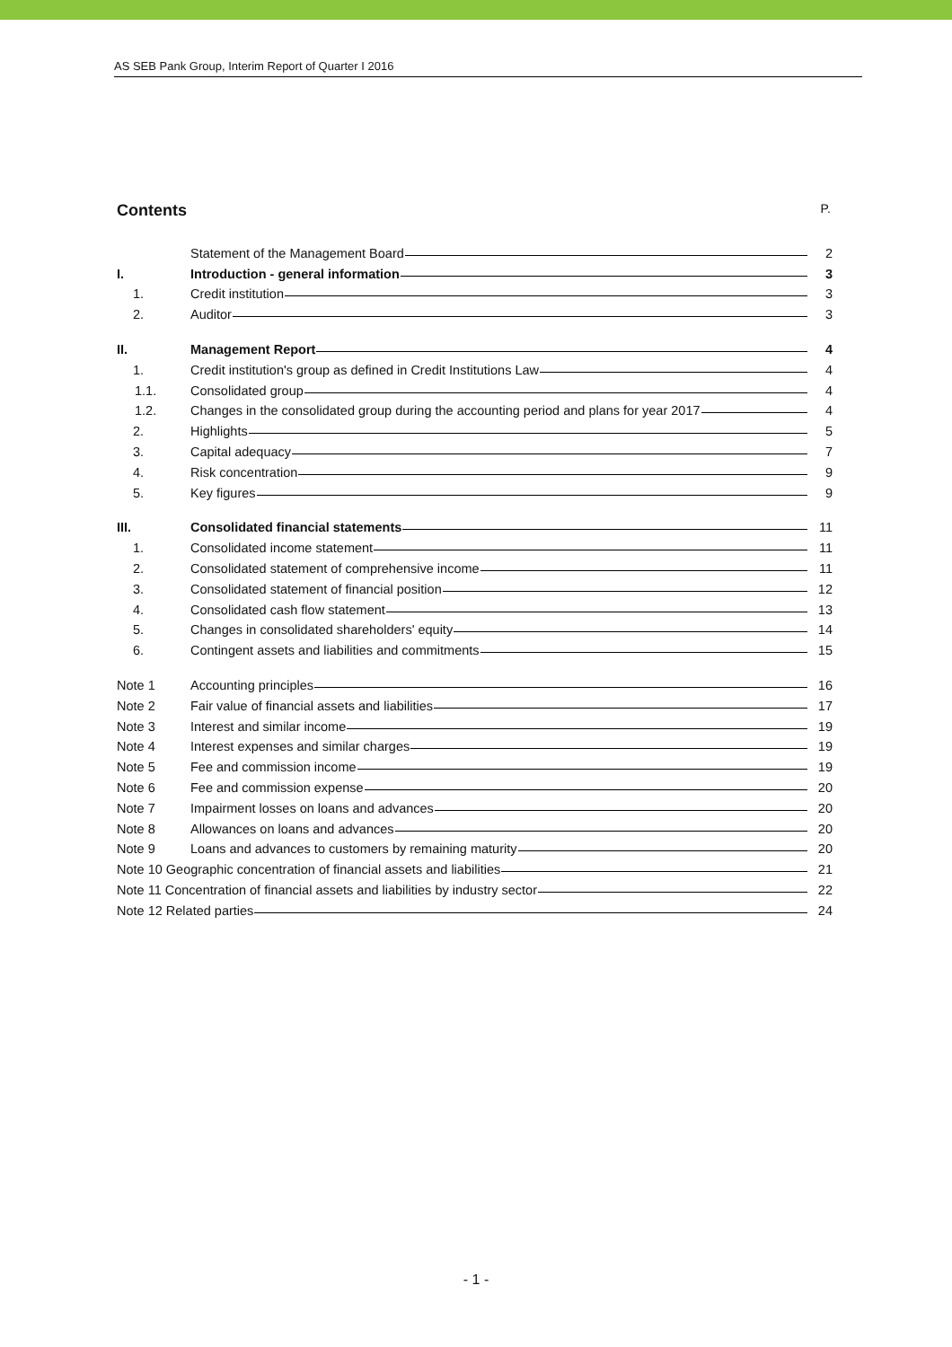AS SEB Pank Group, Interim Report of Quarter I 2016
Contents P.
| | Statement of the Management Board | 2 |
| I. | Introduction - general information | 3 |
| 1. | Credit institution | 3 |
| 2. | Auditor | 3 |
| II. | Management Report | 4 |
| 1. | Credit institution's group as defined in Credit Institutions Law | 4 |
| 1.1. | Consolidated group | 4 |
| 1.2. | Changes in the consolidated group during the accounting period and plans for year 2017 | 4 |
| 2. | Highlights | 5 |
| 3. | Capital adequacy | 7 |
| 4. | Risk concentration | 9 |
| 5. | Key figures | 9 |
| III. | Consolidated financial statements | 11 |
| 1. | Consolidated income statement | 11 |
| 2. | Consolidated statement of comprehensive income | 11 |
| 3. | Consolidated statement of financial position | 12 |
| 4. | Consolidated cash flow statement | 13 |
| 5. | Changes in consolidated shareholders' equity | 14 |
| 6. | Contingent assets and liabilities and commitments | 15 |
| Note 1 | Accounting principles | 16 |
| Note 2 | Fair value of financial assets and liabilities | 17 |
| Note 3 | Interest and similar income | 19 |
| Note 4 | Interest expenses and similar charges | 19 |
| Note 5 | Fee and commission income | 19 |
| Note 6 | Fee and commission expense | 20 |
| Note 7 | Impairment losses on loans and advances | 20 |
| Note 8 | Allowances on loans and advances | 20 |
| Note 9 | Loans and advances to customers by remaining maturity | 20 |
| Note 10 Geographic concentration of financial assets and liabilities | | 21 |
| Note 11 Concentration of financial assets and liabilities by industry sector | | 22 |
| Note 12 Related parties | | 24 |
- 1 -